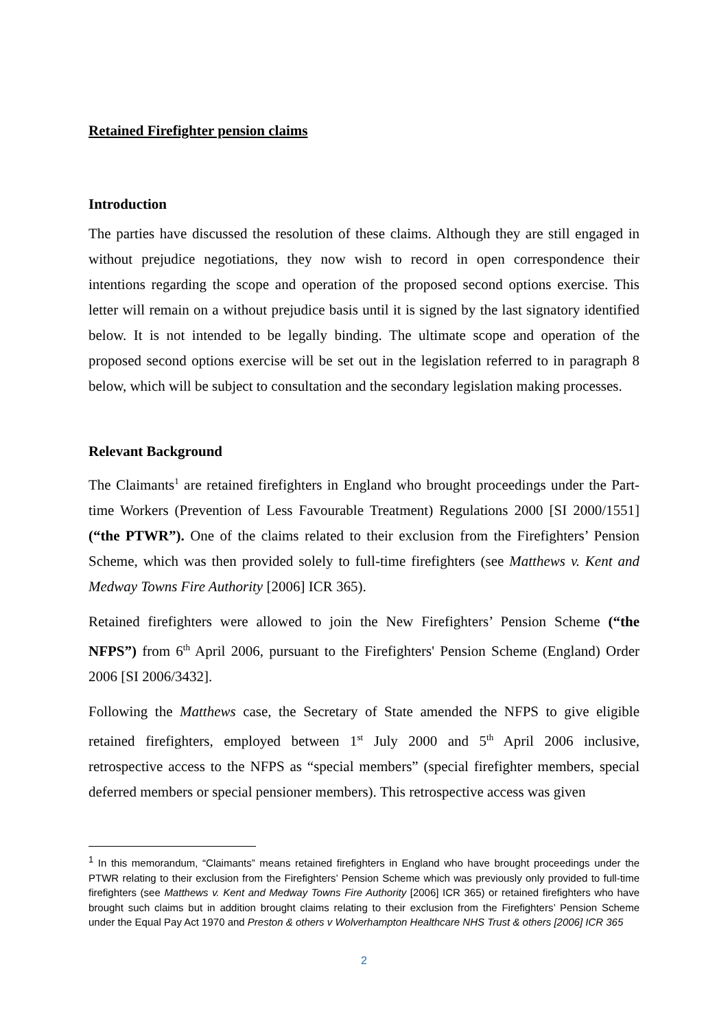Retained Firefighter pension claims
Introduction
The parties have discussed the resolution of these claims. Although they are still engaged in without prejudice negotiations, they now wish to record in open correspondence their intentions regarding the scope and operation of the proposed second options exercise. This letter will remain on a without prejudice basis until it is signed by the last signatory identified below. It is not intended to be legally binding. The ultimate scope and operation of the proposed second options exercise will be set out in the legislation referred to in paragraph 8 below, which will be subject to consultation and the secondary legislation making processes.
Relevant Background
The Claimants<sup>1</sup> are retained firefighters in England who brought proceedings under the Part-time Workers (Prevention of Less Favourable Treatment) Regulations 2000 [SI 2000/1551] (“the PTWR”). One of the claims related to their exclusion from the Firefighters’ Pension Scheme, which was then provided solely to full-time firefighters (see Matthews v. Kent and Medway Towns Fire Authority [2006] ICR 365).
Retained firefighters were allowed to join the New Firefighters’ Pension Scheme (“the NFPS”) from 6<sup>th</sup> April 2006, pursuant to the Firefighters' Pension Scheme (England) Order 2006 [SI 2006/3432].
Following the Matthews case, the Secretary of State amended the NFPS to give eligible retained firefighters, employed between 1<sup>st</sup> July 2000 and 5<sup>th</sup> April 2006 inclusive, retrospective access to the NFPS as “special members” (special firefighter members, special deferred members or special pensioner members). This retrospective access was given
<sup>1</sup> In this memorandum, “Claimants” means retained firefighters in England who have brought proceedings under the PTWR relating to their exclusion from the Firefighters’ Pension Scheme which was previously only provided to full-time firefighters (see Matthews v. Kent and Medway Towns Fire Authority [2006] ICR 365) or retained firefighters who have brought such claims but in addition brought claims relating to their exclusion from the Firefighters’ Pension Scheme under the Equal Pay Act 1970 and Preston & others v Wolverhampton Healthcare NHS Trust & others [2006] ICR 365
2